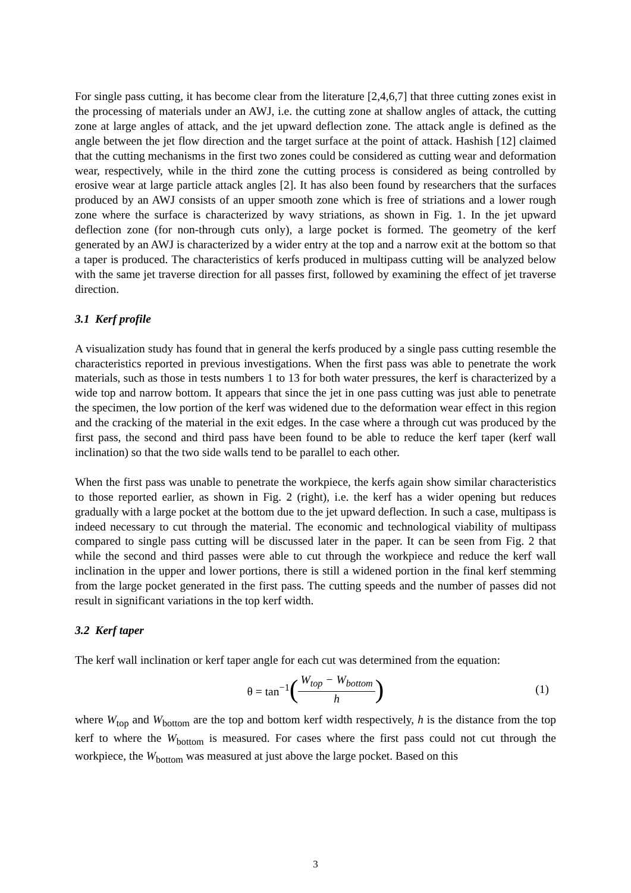For single pass cutting, it has become clear from the literature [2,4,6,7] that three cutting zones exist in the processing of materials under an AWJ, i.e. the cutting zone at shallow angles of attack, the cutting zone at large angles of attack, and the jet upward deflection zone. The attack angle is defined as the angle between the jet flow direction and the target surface at the point of attack. Hashish [12] claimed that the cutting mechanisms in the first two zones could be considered as cutting wear and deformation wear, respectively, while in the third zone the cutting process is considered as being controlled by erosive wear at large particle attack angles [2]. It has also been found by researchers that the surfaces produced by an AWJ consists of an upper smooth zone which is free of striations and a lower rough zone where the surface is characterized by wavy striations, as shown in Fig. 1. In the jet upward deflection zone (for non-through cuts only), a large pocket is formed. The geometry of the kerf generated by an AWJ is characterized by a wider entry at the top and a narrow exit at the bottom so that a taper is produced. The characteristics of kerfs produced in multipass cutting will be analyzed below with the same jet traverse direction for all passes first, followed by examining the effect of jet traverse direction.
3.1 Kerf profile
A visualization study has found that in general the kerfs produced by a single pass cutting resemble the characteristics reported in previous investigations. When the first pass was able to penetrate the work materials, such as those in tests numbers 1 to 13 for both water pressures, the kerf is characterized by a wide top and narrow bottom. It appears that since the jet in one pass cutting was just able to penetrate the specimen, the low portion of the kerf was widened due to the deformation wear effect in this region and the cracking of the material in the exit edges. In the case where a through cut was produced by the first pass, the second and third pass have been found to be able to reduce the kerf taper (kerf wall inclination) so that the two side walls tend to be parallel to each other.
When the first pass was unable to penetrate the workpiece, the kerfs again show similar characteristics to those reported earlier, as shown in Fig. 2 (right), i.e. the kerf has a wider opening but reduces gradually with a large pocket at the bottom due to the jet upward deflection. In such a case, multipass is indeed necessary to cut through the material. The economic and technological viability of multipass compared to single pass cutting will be discussed later in the paper. It can be seen from Fig. 2 that while the second and third passes were able to cut through the workpiece and reduce the kerf wall inclination in the upper and lower portions, there is still a widened portion in the final kerf stemming from the large pocket generated in the first pass. The cutting speeds and the number of passes did not result in significant variations in the top kerf width.
3.2 Kerf taper
The kerf wall inclination or kerf taper angle for each cut was determined from the equation:
θ = tan<sup>−1</sup> (W<sub>top</sub> − W<sub>bottom</sub> h) (1)
where W<sub>top</sub> and W<sub>bottom</sub> are the top and bottom kerf width respectively, h is the distance from the top kerf to where the W<sub>bottom</sub> is measured. For cases where the first pass could not cut through the workpiece, the W<sub>bottom</sub> was measured at just above the large pocket. Based on this
3